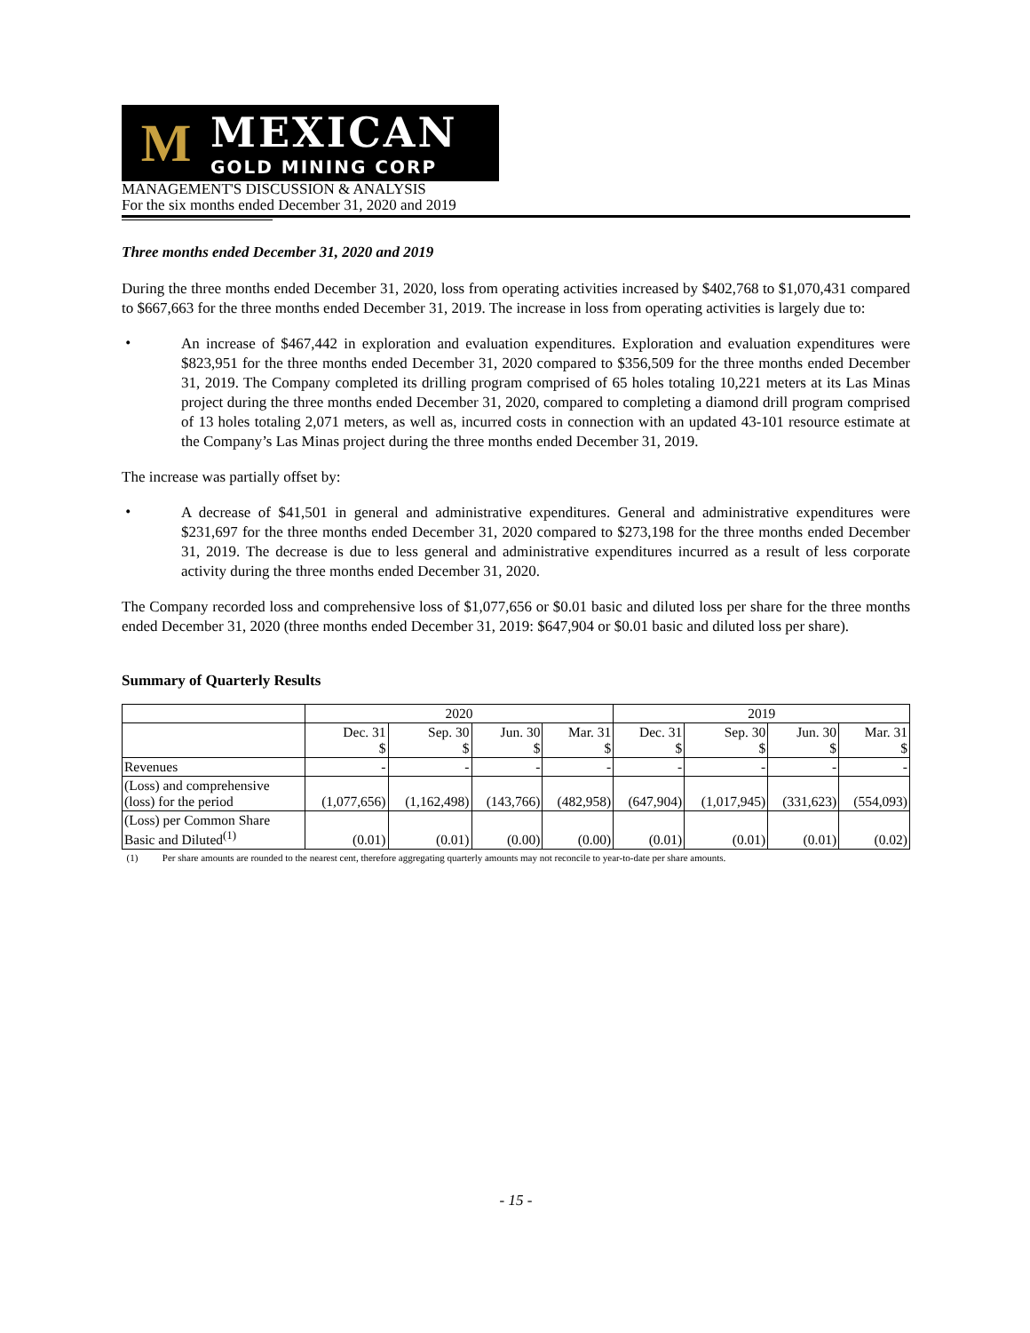M
MEXICAN
GOLD MINING CORP
MANAGEMENT'S DISCUSSION & ANALYSIS
For the six months ended December 31, 2020 and 2019
Three months ended December 31, 2020 and 2019
During the three months ended December 31, 2020, loss from operating activities increased by $402,768 to $1,070,431 compared to $667,663 for the three months ended December 31, 2019. The increase in loss from operating activities is largely due to:
•
An increase of $467,442 in exploration and evaluation expenditures. Exploration and evaluation expenditures were $823,951 for the three months ended December 31, 2020 compared to $356,509 for the three months ended December 31, 2019. The Company completed its drilling program comprised of 65 holes totaling 10,221 meters at its Las Minas project during the three months ended December 31, 2020, compared to completing a diamond drill program comprised of 13 holes totaling 2,071 meters, as well as, incurred costs in connection with an updated 43-101 resource estimate at the Company’s Las Minas project during the three months ended December 31, 2019.
The increase was partially offset by:
•
A decrease of $41,501 in general and administrative expenditures. General and administrative expenditures were $231,697 for the three months ended December 31, 2020 compared to $273,198 for the three months ended December 31, 2019. The decrease is due to less general and administrative expenditures incurred as a result of less corporate activity during the three months ended December 31, 2020.
The Company recorded loss and comprehensive loss of $1,077,656 or $0.01 basic and diluted loss per share for the three months ended December 31, 2020 (three months ended December 31, 2019: $647,904 or $0.01 basic and diluted loss per share).
Summary of Quarterly Results
| | 2020 | | | | 2019 | | | |
| --- | --- | --- | --- | --- | --- | --- | --- | --- |
| | Dec. 31 $ | Sep. 30 $ | Jun. 30 $ | Mar. 31 $ | Dec. 31 $ | Sep. 30 $ | Jun. 30 $ | Mar. 31 $ |
| Revenues | - | - | - | - | - | - | - | - |
| (Loss) and comprehensive (loss) for the period | (1,077,656) | (1,162,498) | (143,766) | (482,958) | (647,904) | (1,017,945) | (331,623) | (554,093) |
| (Loss) per Common Share Basic and Diluted<sup>(1)</sup> | (0.01) | (0.01) | (0.00) | (0.00) | (0.01) | (0.01) | (0.01) | (0.02) |
(1) Per share amounts are rounded to the nearest cent, therefore aggregating quarterly amounts may not reconcile to year-to-date per share amounts.
- 15 -